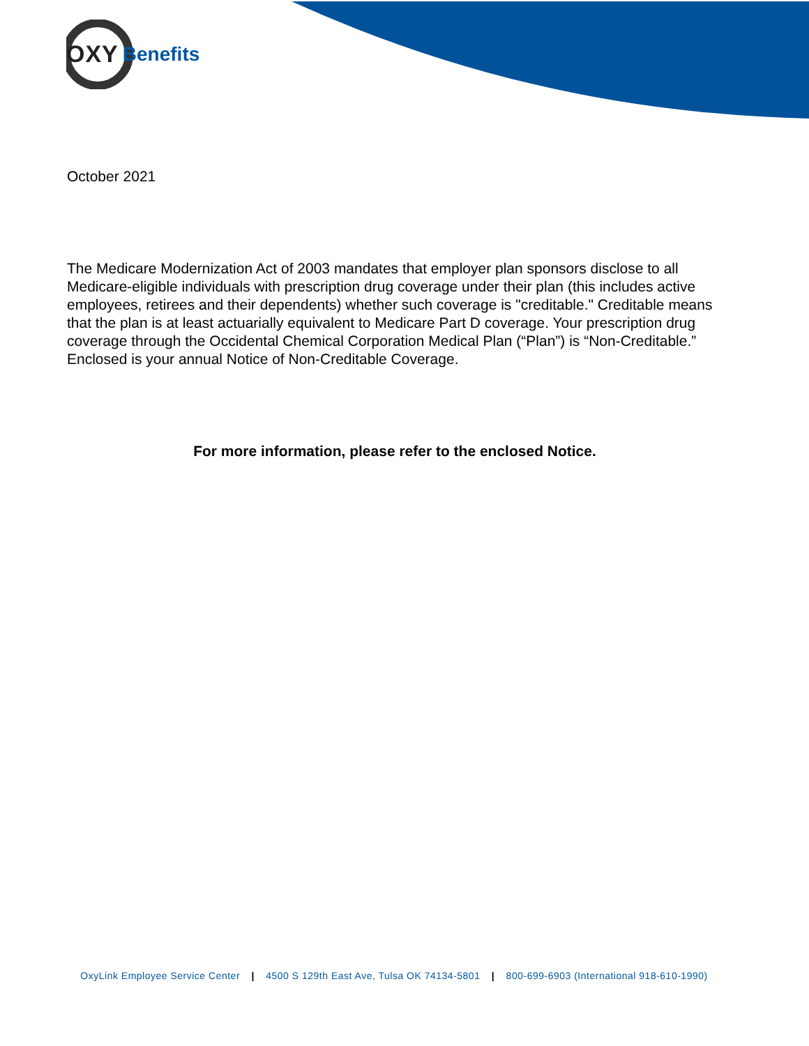OXY Benefits
October 2021
The Medicare Modernization Act of 2003 mandates that employer plan sponsors disclose to all Medicare-eligible individuals with prescription drug coverage under their plan (this includes active employees, retirees and their dependents) whether such coverage is "creditable." Creditable means that the plan is at least actuarially equivalent to Medicare Part D coverage. Your prescription drug coverage through the Occidental Chemical Corporation Medical Plan (“Plan”) is “Non-Creditable.” Enclosed is your annual Notice of Non-Creditable Coverage.
For more information, please refer to the enclosed Notice.
OxyLink Employee Service Center | 4500 S 129th East Ave, Tulsa OK 74134-5801 | 800-699-6903 (International 918-610-1990)